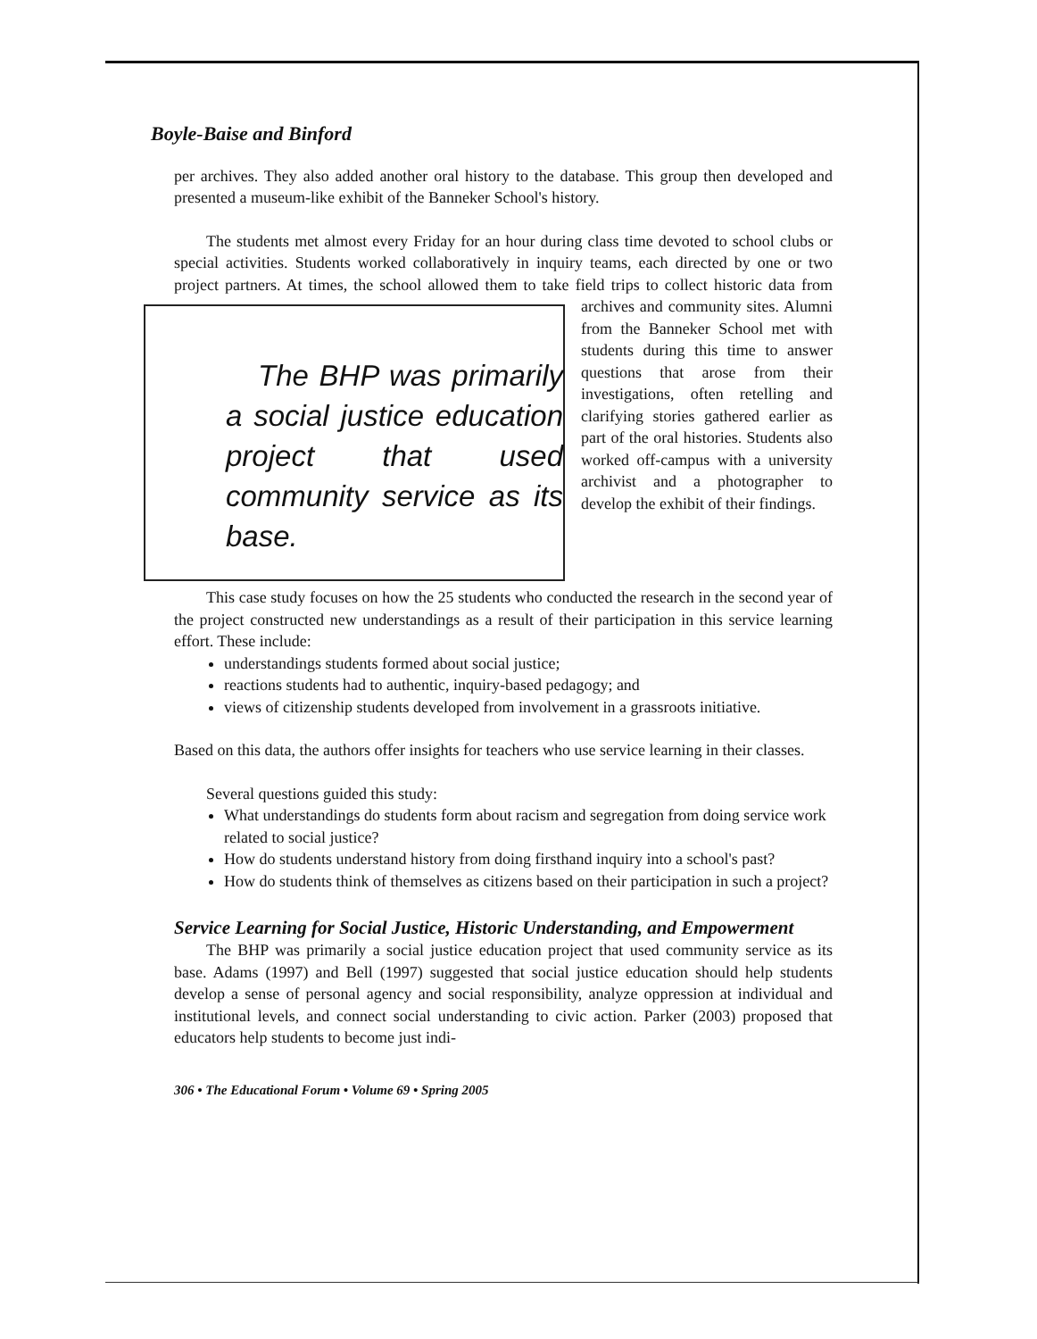Boyle-Baise and Binford
per archives. They also added another oral history to the database. This group then developed and presented a museum-like exhibit of the Banneker School's history.
The students met almost every Friday for an hour during class time devoted to school clubs or special activities. Students worked collaboratively in inquiry teams, each directed by one or two project partners. At times, the school allowed them to The BHP was primarily a social justice education project that used community service as its base. take field trips to collect historic data from archives and community sites. Alumni from the Banneker School met with students during this time to answer questions that arose from their investigations, often retelling and clarifying stories gathered earlier as part of the oral histories. Students also worked off-campus with a university archivist and a photographer to develop the exhibit of their findings.
This case study focuses on how the 25 students who conducted the research in the second year of the project constructed new understandings as a result of their participation in this service learning effort. These include:
understandings students formed about social justice;
reactions students had to authentic, inquiry-based pedagogy; and
views of citizenship students developed from involvement in a grassroots initiative.
Based on this data, the authors offer insights for teachers who use service learning in their classes.
Several questions guided this study:
What understandings do students form about racism and segregation from doing service work related to social justice?
How do students understand history from doing firsthand inquiry into a school's past?
How do students think of themselves as citizens based on their participation in such a project?
Service Learning for Social Justice, Historic Understanding, and Empowerment
The BHP was primarily a social justice education project that used community service as its base. Adams (1997) and Bell (1997) suggested that social justice education should help students develop a sense of personal agency and social responsibility, analyze oppression at individual and institutional levels, and connect social understanding to civic action. Parker (2003) proposed that educators help students to become just indi-
306 • The Educational Forum • Volume 69 • Spring 2005